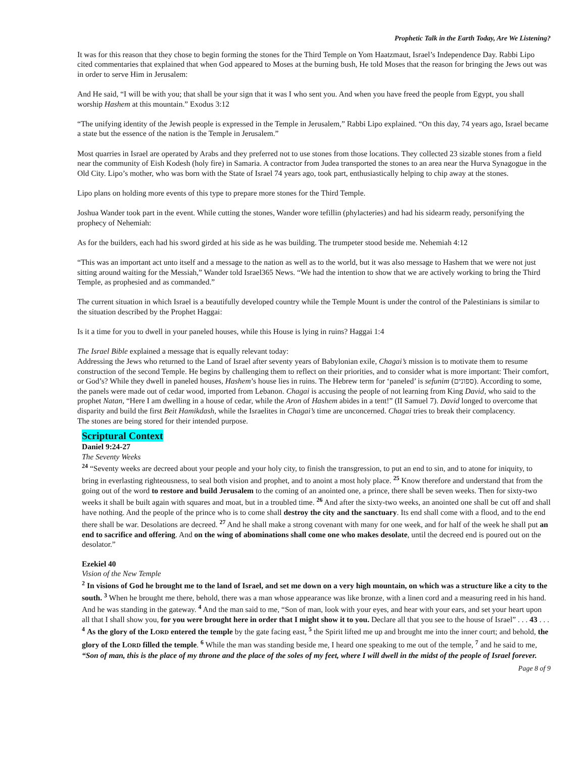Prophetic Talk in the Earth Today, Are We Listening?
It was for this reason that they chose to begin forming the stones for the Third Temple on Yom Haatzmaut, Israel’s Independence Day. Rabbi Lipo cited commentaries that explained that when God appeared to Moses at the burning bush, He told Moses that the reason for bringing the Jews out was in order to serve Him in Jerusalem:
And He said, “I will be with you; that shall be your sign that it was I who sent you. And when you have freed the people from Egypt, you shall worship Hashem at this mountain.” Exodus 3:12
“The unifying identity of the Jewish people is expressed in the Temple in Jerusalem,” Rabbi Lipo explained. “On this day, 74 years ago, Israel became a state but the essence of the nation is the Temple in Jerusalem.”
Most quarries in Israel are operated by Arabs and they preferred not to use stones from those locations. They collected 23 sizable stones from a field near the community of Eish Kodesh (holy fire) in Samaria. A contractor from Judea transported the stones to an area near the Hurva Synagogue in the Old City. Lipo’s mother, who was born with the State of Israel 74 years ago, took part, enthusiastically helping to chip away at the stones.
Lipo plans on holding more events of this type to prepare more stones for the Third Temple.
Joshua Wander took part in the event. While cutting the stones, Wander wore tefillin (phylacteries) and had his sidearm ready, personifying the prophecy of Nehemiah:
As for the builders, each had his sword girded at his side as he was building. The trumpeter stood beside me. Nehemiah 4:12
“This was an important act unto itself and a message to the nation as well as to the world, but it was also message to Hashem that we were not just sitting around waiting for the Messiah,” Wander told Israel365 News. “We had the intention to show that we are actively working to bring the Third Temple, as prophesied and as commanded.”
The current situation in which Israel is a beautifully developed country while the Temple Mount is under the control of the Palestinians is similar to the situation described by the Prophet Haggai:
Is it a time for you to dwell in your paneled houses, while this House is lying in ruins? Haggai 1:4
The Israel Bible explained a message that is equally relevant today:
Addressing the Jews who returned to the Land of Israel after seventy years of Babylonian exile, Chagai’s mission is to motivate them to resume construction of the second Temple. He begins by challenging them to reflect on their priorities, and to consider what is more important: Their comfort, or God’s? While they dwell in paneled houses, Hashem’s house lies in ruins. The Hebrew term for ‘paneled’ is sefunim (ספונים). According to some, the panels were made out of cedar wood, imported from Lebanon. Chagai is accusing the people of not learning from King David, who said to the prophet Natan, “Here I am dwelling in a house of cedar, while the Aron of Hashem abides in a tent!” (II Samuel 7). David longed to overcome that disparity and build the first Beit Hamikdash, while the Israelites in Chagai’s time are unconcerned. Chagai tries to break their complacency.
The stones are being stored for their intended purpose.
Scriptural Context
Daniel 9:24-27
The Seventy Weeks
<sup>24</sup> “Seventy weeks are decreed about your people and your holy city, to finish the transgression, to put an end to sin, and to atone for iniquity, to bring in everlasting righteousness, to seal both vision and prophet, and to anoint a most holy place. <sup>25</sup> Know therefore and understand that from the going out of the word to restore and build Jerusalem to the coming of an anointed one, a prince, there shall be seven weeks. Then for sixty-two weeks it shall be built again with squares and moat, but in a troubled time. <sup>26</sup> And after the sixty-two weeks, an anointed one shall be cut off and shall have nothing. And the people of the prince who is to come shall destroy the city and the sanctuary. Its end shall come with a flood, and to the end there shall be war. Desolations are decreed. <sup>27</sup> And he shall make a strong covenant with many for one week, and for half of the week he shall put an end to sacrifice and offering. And on the wing of abominations shall come one who makes desolate, until the decreed end is poured out on the desolator.”
Ezekiel 40
Vision of the New Temple
<sup>2</sup> In visions of God he brought me to the land of Israel, and set me down on a very high mountain, on which was a structure like a city to the south. <sup>3</sup> When he brought me there, behold, there was a man whose appearance was like bronze, with a linen cord and a measuring reed in his hand. And he was standing in the gateway. <sup>4</sup> And the man said to me, “Son of man, look with your eyes, and hear with your ears, and set your heart upon all that I shall show you, for you were brought here in order that I might show it to you. Declare all that you see to the house of Israel” . . . 43 . . . <sup>4</sup> As the glory of the LORD entered the temple by the gate facing east, <sup>5</sup> the Spirit lifted me up and brought me into the inner court; and behold, the glory of the LORD filled the temple. <sup>6</sup> While the man was standing beside me, I heard one speaking to me out of the temple, <sup>7</sup> and he said to me, “Son of man, this is the place of my throne and the place of the soles of my feet, where I will dwell in the midst of the people of Israel forever.
Page 8 of 9